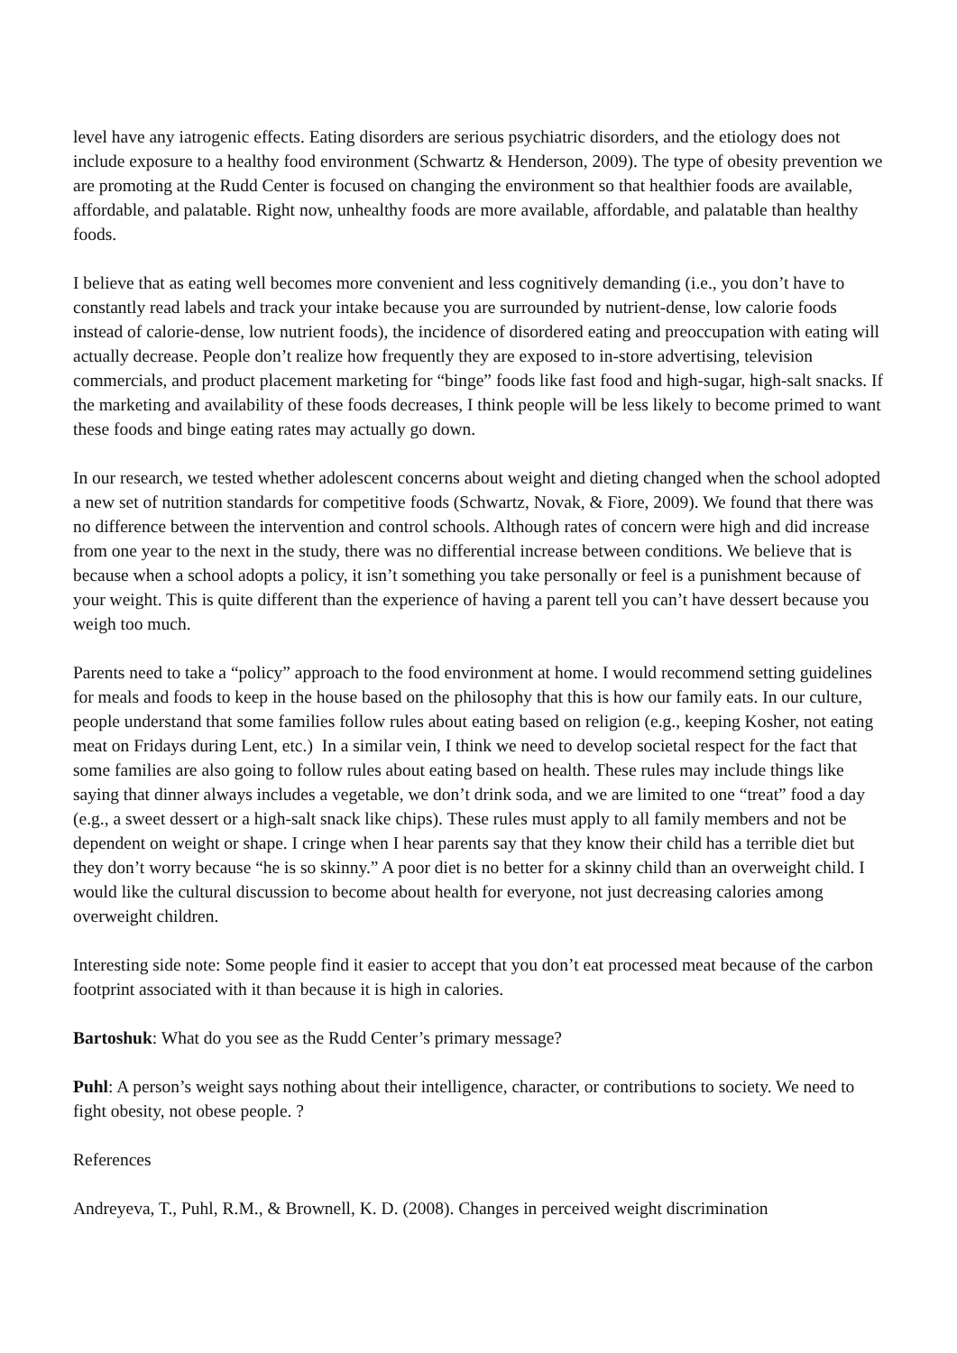level have any iatrogenic effects. Eating disorders are serious psychiatric disorders, and the etiology does not include exposure to a healthy food environment (Schwartz & Henderson, 2009). The type of obesity prevention we are promoting at the Rudd Center is focused on changing the environment so that healthier foods are available, affordable, and palatable. Right now, unhealthy foods are more available, affordable, and palatable than healthy foods.
I believe that as eating well becomes more convenient and less cognitively demanding (i.e., you don’t have to constantly read labels and track your intake because you are surrounded by nutrient-dense, low calorie foods instead of calorie-dense, low nutrient foods), the incidence of disordered eating and preoccupation with eating will actually decrease. People don’t realize how frequently they are exposed to in-store advertising, television commercials, and product placement marketing for “binge” foods like fast food and high-sugar, high-salt snacks. If the marketing and availability of these foods decreases, I think people will be less likely to become primed to want these foods and binge eating rates may actually go down.
In our research, we tested whether adolescent concerns about weight and dieting changed when the school adopted a new set of nutrition standards for competitive foods (Schwartz, Novak, & Fiore, 2009). We found that there was no difference between the intervention and control schools. Although rates of concern were high and did increase from one year to the next in the study, there was no differential increase between conditions. We believe that is because when a school adopts a policy, it isn’t something you take personally or feel is a punishment because of your weight. This is quite different than the experience of having a parent tell you can’t have dessert because you weigh too much.
Parents need to take a “policy” approach to the food environment at home. I would recommend setting guidelines for meals and foods to keep in the house based on the philosophy that this is how our family eats. In our culture, people understand that some families follow rules about eating based on religion (e.g., keeping Kosher, not eating meat on Fridays during Lent, etc.) In a similar vein, I think we need to develop societal respect for the fact that some families are also going to follow rules about eating based on health. These rules may include things like saying that dinner always includes a vegetable, we don’t drink soda, and we are limited to one “treat” food a day (e.g., a sweet dessert or a high-salt snack like chips). These rules must apply to all family members and not be dependent on weight or shape. I cringe when I hear parents say that they know their child has a terrible diet but they don’t worry because “he is so skinny.” A poor diet is no better for a skinny child than an overweight child. I would like the cultural discussion to become about health for everyone, not just decreasing calories among overweight children.
Interesting side note: Some people find it easier to accept that you don’t eat processed meat because of the carbon footprint associated with it than because it is high in calories.
Bartoshuk: What do you see as the Rudd Center’s primary message?
Puhl: A person’s weight says nothing about their intelligence, character, or contributions to society. We need to fight obesity, not obese people. ?
References
Andreyeva, T., Puhl, R.M., & Brownell, K. D. (2008). Changes in perceived weight discrimination